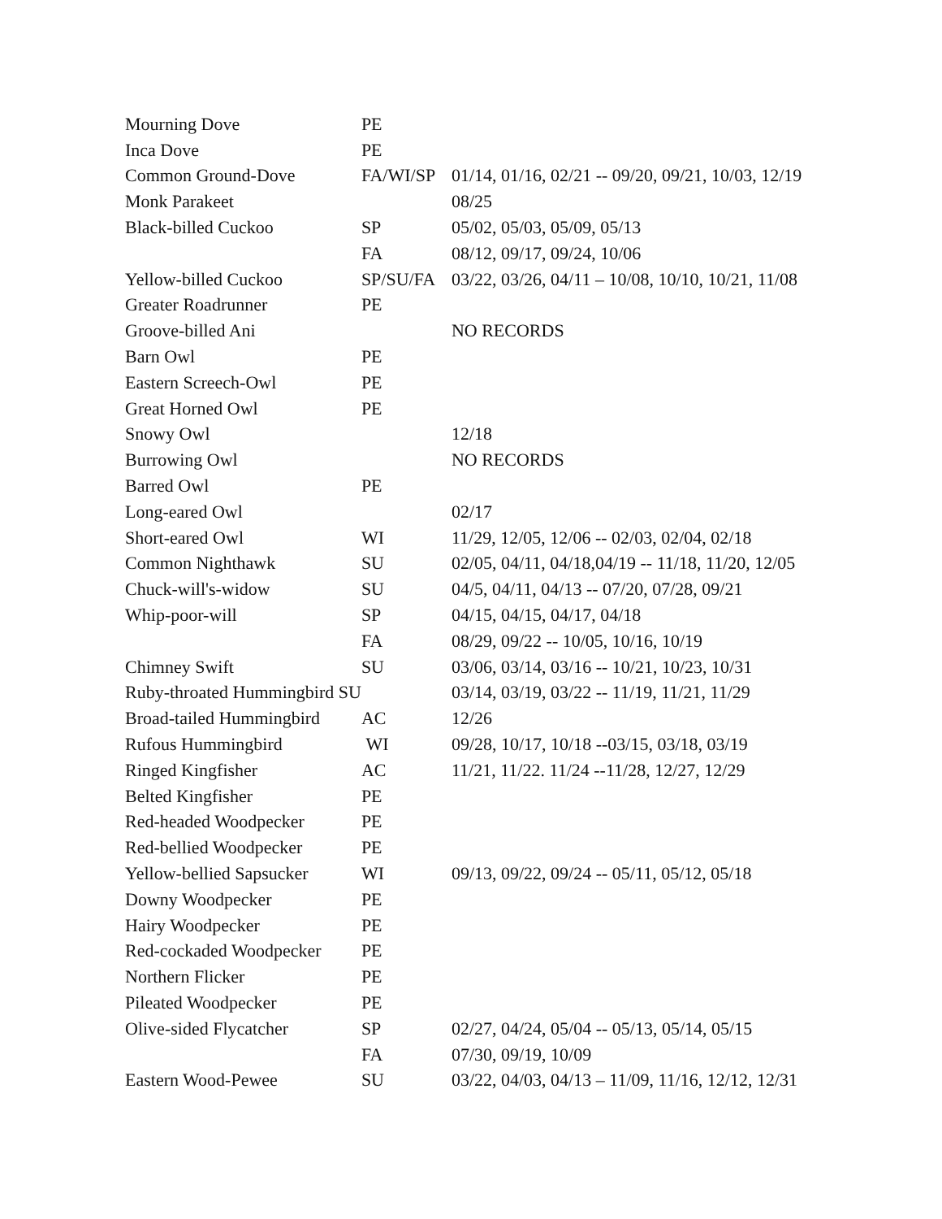| Mourning Dove | PE | |
| Inca Dove | PE | |
| Common Ground-Dove | FA/WI/SP | 01/14, 01/16, 02/21 -- 09/20, 09/21, 10/03, 12/19 |
| Monk Parakeet | | 08/25 |
| Black-billed Cuckoo | SP | 05/02, 05/03, 05/09, 05/13 |
| | FA | 08/12, 09/17, 09/24, 10/06 |
| Yellow-billed Cuckoo | SP/SU/FA | 03/22, 03/26, 04/11 – 10/08, 10/10, 10/21, 11/08 |
| Greater Roadrunner | PE | |
| Groove-billed Ani | | NO RECORDS |
| Barn Owl | PE | |
| Eastern Screech-Owl | PE | |
| Great Horned Owl | PE | |
| Snowy Owl | | 12/18 |
| Burrowing Owl | | NO RECORDS |
| Barred Owl | PE | |
| Long-eared Owl | | 02/17 |
| Short-eared Owl | WI | 11/29, 12/05, 12/06 -- 02/03, 02/04, 02/18 |
| Common Nighthawk | SU | 02/05, 04/11, 04/18,04/19 -- 11/18, 11/20, 12/05 |
| Chuck-will's-widow | SU | 04/5, 04/11, 04/13 -- 07/20, 07/28, 09/21 |
| Whip-poor-will | SP | 04/15, 04/15, 04/17, 04/18 |
| | FA | 08/29, 09/22 -- 10/05, 10/16, 10/19 |
| Chimney Swift | SU | 03/06, 03/14, 03/16 -- 10/21, 10/23, 10/31 |
| Ruby-throated Hummingbird SU | | 03/14, 03/19, 03/22 -- 11/19, 11/21, 11/29 |
| Broad-tailed Hummingbird | AC | 12/26 |
| Rufous Hummingbird | WI | 09/28, 10/17, 10/18 --03/15, 03/18, 03/19 |
| Ringed Kingfisher | AC | 11/21, 11/22. 11/24 --11/28, 12/27, 12/29 |
| Belted Kingfisher | PE | |
| Red-headed Woodpecker | PE | |
| Red-bellied Woodpecker | PE | |
| Yellow-bellied Sapsucker | WI | 09/13, 09/22, 09/24 -- 05/11, 05/12, 05/18 |
| Downy Woodpecker | PE | |
| Hairy Woodpecker | PE | |
| Red-cockaded Woodpecker | PE | |
| Northern Flicker | PE | |
| Pileated Woodpecker | PE | |
| Olive-sided Flycatcher | SP | 02/27, 04/24, 05/04 -- 05/13, 05/14, 05/15 |
| | FA | 07/30, 09/19, 10/09 |
| Eastern Wood-Pewee | SU | 03/22, 04/03, 04/13 – 11/09, 11/16, 12/12, 12/31 |